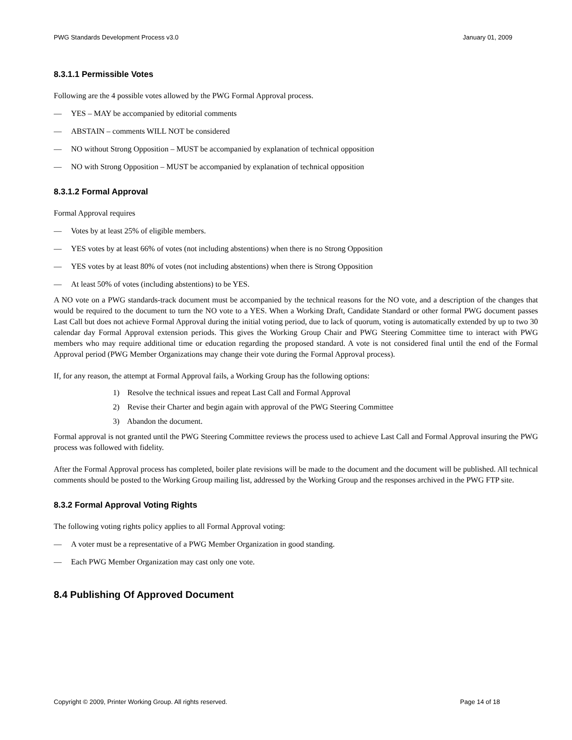PWG Standards Development Process v3.0 January 01, 2009
8.3.1.1 Permissible Votes
Following are the 4 possible votes allowed by the PWG Formal Approval process.
— YES – MAY be accompanied by editorial comments
— ABSTAIN – comments WILL NOT be considered
— NO without Strong Opposition – MUST be accompanied by explanation of technical opposition
— NO with Strong Opposition – MUST be accompanied by explanation of technical opposition
8.3.1.2 Formal Approval
Formal Approval requires
— Votes by at least 25% of eligible members.
— YES votes by at least 66% of votes (not including abstentions) when there is no Strong Opposition
— YES votes by at least 80% of votes (not including abstentions) when there is Strong Opposition
— At least 50% of votes (including abstentions) to be YES.
A NO vote on a PWG standards-track document must be accompanied by the technical reasons for the NO vote, and a description of the changes that would be required to the document to turn the NO vote to a YES. When a Working Draft, Candidate Standard or other formal PWG document passes Last Call but does not achieve Formal Approval during the initial voting period, due to lack of quorum, voting is automatically extended by up to two 30 calendar day Formal Approval extension periods. This gives the Working Group Chair and PWG Steering Committee time to interact with PWG members who may require additional time or education regarding the proposed standard. A vote is not considered final until the end of the Formal Approval period (PWG Member Organizations may change their vote during the Formal Approval process).
If, for any reason, the attempt at Formal Approval fails, a Working Group has the following options:
1) Resolve the technical issues and repeat Last Call and Formal Approval
2) Revise their Charter and begin again with approval of the PWG Steering Committee
3) Abandon the document.
Formal approval is not granted until the PWG Steering Committee reviews the process used to achieve Last Call and Formal Approval insuring the PWG process was followed with fidelity.
After the Formal Approval process has completed, boiler plate revisions will be made to the document and the document will be published. All technical comments should be posted to the Working Group mailing list, addressed by the Working Group and the responses archived in the PWG FTP site.
8.3.2 Formal Approval Voting Rights
The following voting rights policy applies to all Formal Approval voting:
— A voter must be a representative of a PWG Member Organization in good standing.
— Each PWG Member Organization may cast only one vote.
8.4 Publishing Of Approved Document
Copyright © 2009, Printer Working Group. All rights reserved. Page 14 of 18